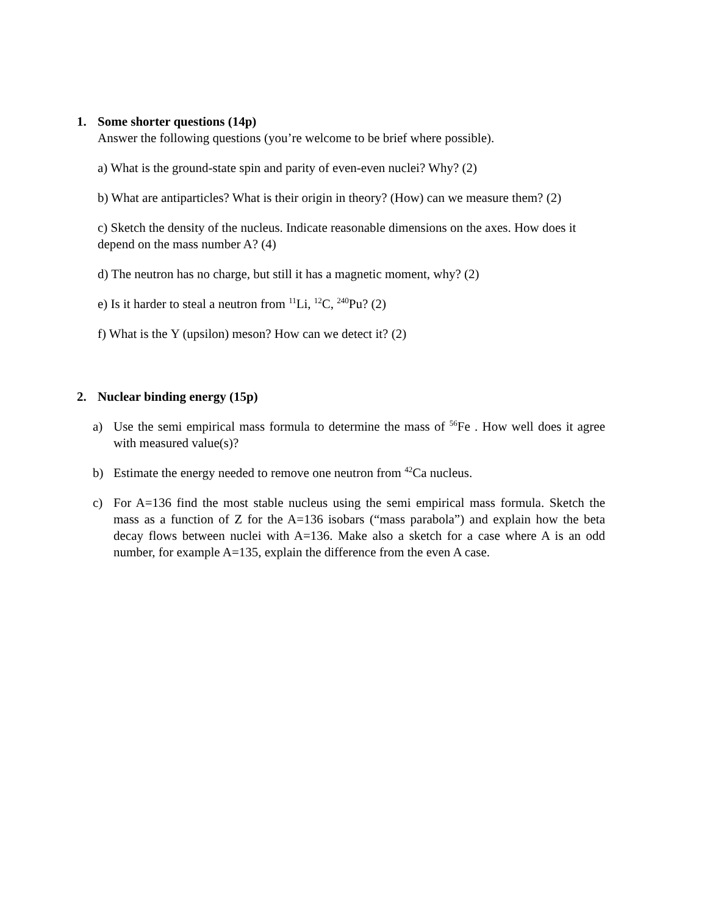1. Some shorter questions (14p)
Answer the following questions (you’re welcome to be brief where possible).
a) What is the ground-state spin and parity of even-even nuclei? Why? (2)
b) What are antiparticles? What is their origin in theory? (How) can we measure them? (2)
c) Sketch the density of the nucleus. Indicate reasonable dimensions on the axes. How does it depend on the mass number A? (4)
d) The neutron has no charge, but still it has a magnetic moment, why? (2)
e) Is it harder to steal a neutron from <sup>11</sup>Li, <sup>12</sup>C, <sup>240</sup>Pu? (2)
f) What is the Υ (upsilon) meson? How can we detect it? (2)
2. Nuclear binding energy (15p)
a) Use the semi empirical mass formula to determine the mass of <sup>56</sup>Fe . How well does it agree with measured value(s)?
b) Estimate the energy needed to remove one neutron from <sup>42</sup>Ca nucleus.
c) For A=136 find the most stable nucleus using the semi empirical mass formula. Sketch the mass as a function of Z for the A=136 isobars (“mass parabola”) and explain how the beta decay flows between nuclei with A=136. Make also a sketch for a case where A is an odd number, for example A=135, explain the difference from the even A case.